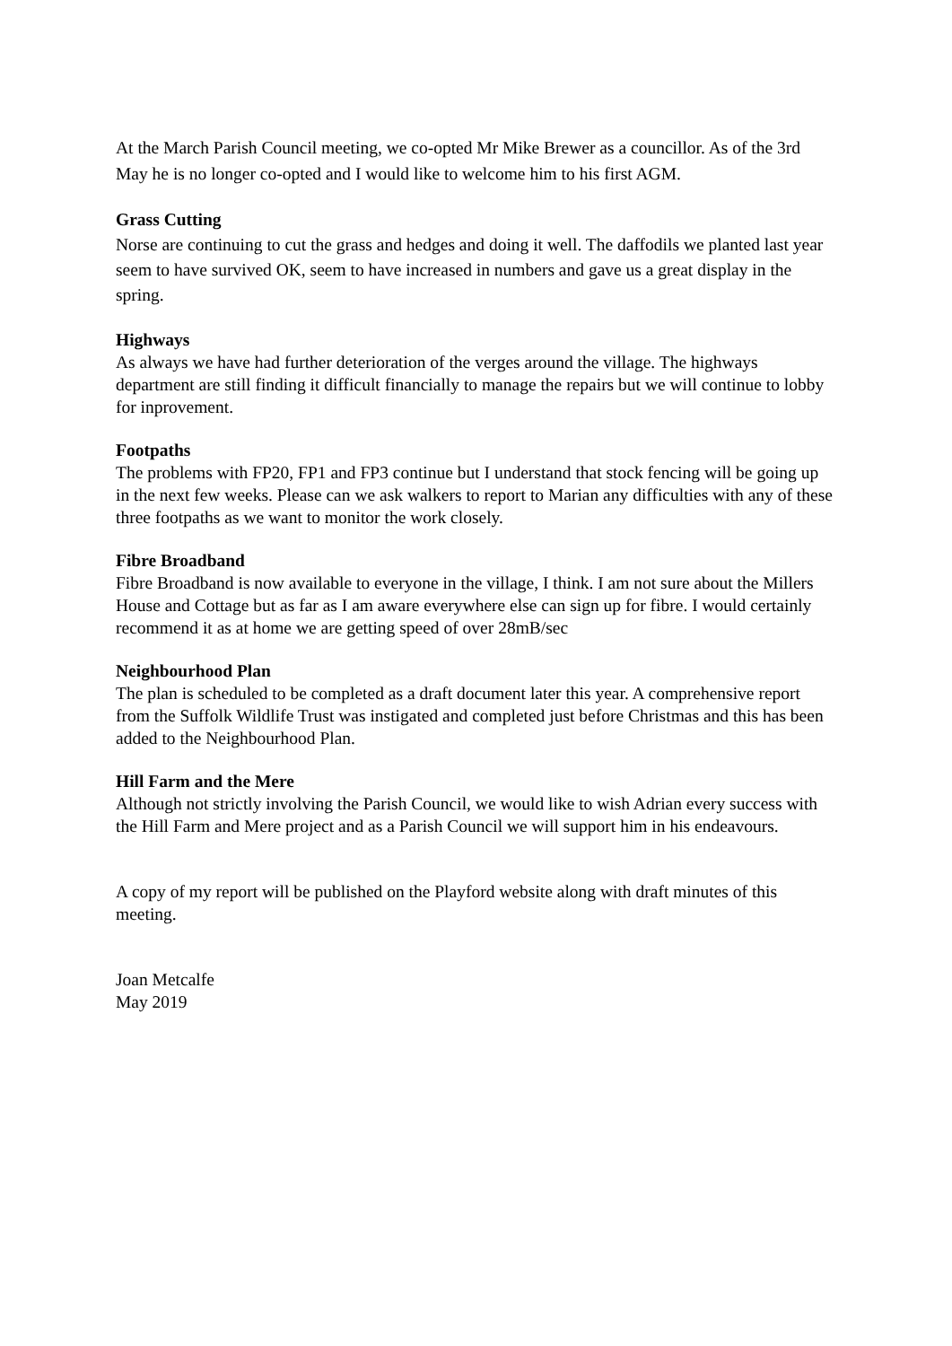At the March Parish Council meeting, we co-opted Mr Mike Brewer as a councillor. As of the 3rd May he is no longer co-opted and I would like to welcome him to his first AGM.
Grass Cutting
Norse are continuing to cut the grass and hedges and doing it well. The daffodils we planted last year seem to have survived OK, seem to have increased in numbers and gave us a great display in the spring.
Highways
As always we have had further deterioration of the verges around the village. The highways department are still finding it difficult financially to manage the repairs but we will continue to lobby for inprovement.
Footpaths
The problems with FP20, FP1 and FP3 continue but I understand that stock fencing will be going up in the next few weeks. Please can we ask walkers to report to Marian any difficulties with any of these three footpaths as we want to monitor the work closely.
Fibre Broadband
Fibre Broadband is now available to everyone in the village, I think. I am not sure about the Millers House and Cottage but as far as I am aware everywhere else can sign up for fibre. I would certainly recommend it as at home we are getting speed of over 28mB/sec
Neighbourhood Plan
The plan is scheduled to be completed as a draft document later this year. A comprehensive report from the Suffolk Wildlife Trust was instigated and completed just before Christmas and this has been added to the Neighbourhood Plan.
Hill Farm and the Mere
Although not strictly involving the Parish Council, we would like to wish Adrian every success with the Hill Farm and Mere project and as a Parish Council we will support him in his endeavours.
A copy of my report will be published on the Playford website along with draft minutes of this meeting.
Joan Metcalfe
May 2019